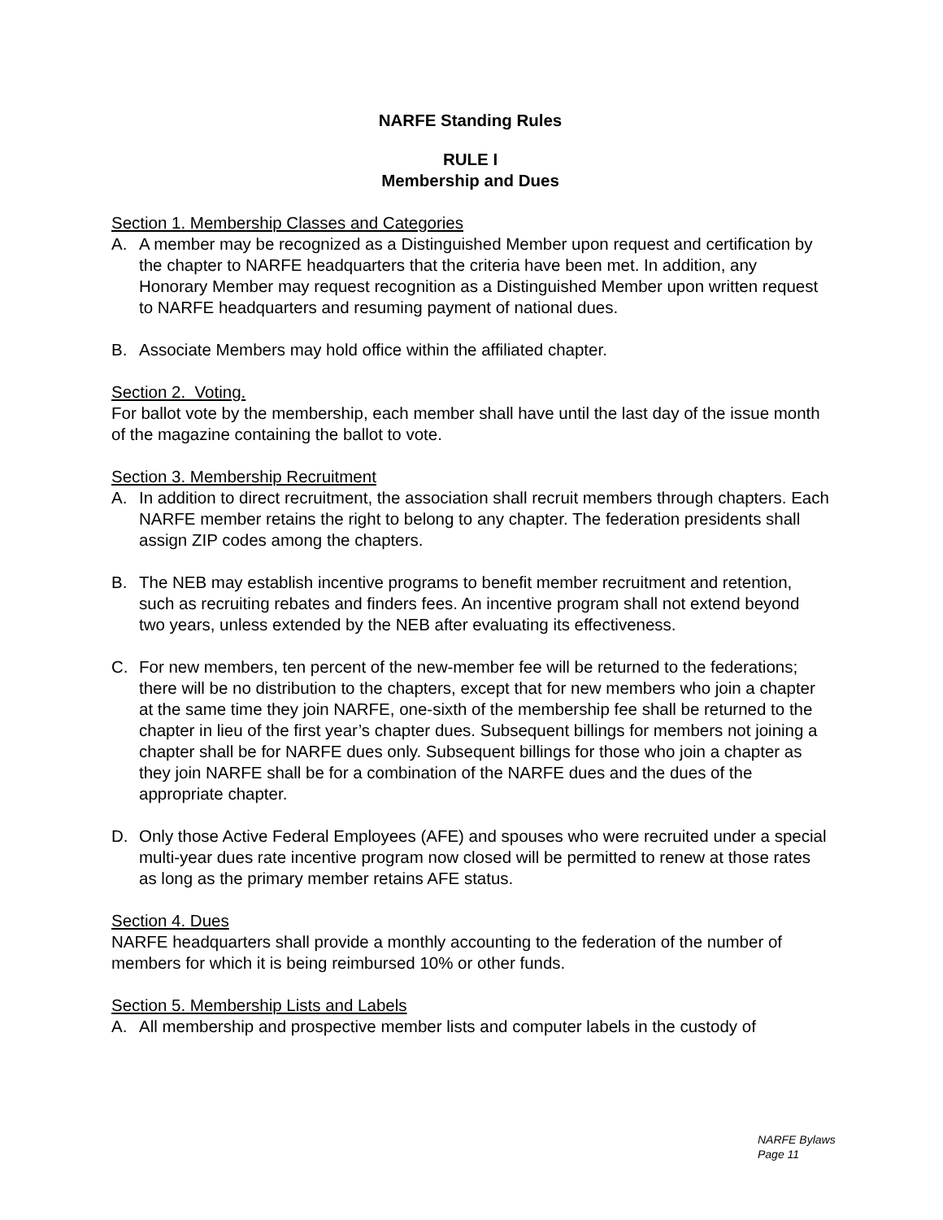NARFE Standing Rules
RULE I
Membership and Dues
Section 1. Membership Classes and Categories
A. A member may be recognized as a Distinguished Member upon request and certification by the chapter to NARFE headquarters that the criteria have been met. In addition, any Honorary Member may request recognition as a Distinguished Member upon written request to NARFE headquarters and resuming payment of national dues.
B. Associate Members may hold office within the affiliated chapter.
Section 2. Voting.
For ballot vote by the membership, each member shall have until the last day of the issue month of the magazine containing the ballot to vote.
Section 3. Membership Recruitment
A. In addition to direct recruitment, the association shall recruit members through chapters. Each NARFE member retains the right to belong to any chapter. The federation presidents shall assign ZIP codes among the chapters.
B. The NEB may establish incentive programs to benefit member recruitment and retention, such as recruiting rebates and finders fees. An incentive program shall not extend beyond two years, unless extended by the NEB after evaluating its effectiveness.
C. For new members, ten percent of the new-member fee will be returned to the federations; there will be no distribution to the chapters, except that for new members who join a chapter at the same time they join NARFE, one-sixth of the membership fee shall be returned to the chapter in lieu of the first year’s chapter dues. Subsequent billings for members not joining a chapter shall be for NARFE dues only. Subsequent billings for those who join a chapter as they join NARFE shall be for a combination of the NARFE dues and the dues of the appropriate chapter.
D. Only those Active Federal Employees (AFE) and spouses who were recruited under a special multi-year dues rate incentive program now closed will be permitted to renew at those rates as long as the primary member retains AFE status.
Section 4. Dues
NARFE headquarters shall provide a monthly accounting to the federation of the number of members for which it is being reimbursed 10% or other funds.
Section 5. Membership Lists and Labels
A. All membership and prospective member lists and computer labels in the custody of
NARFE Bylaws
Page 11